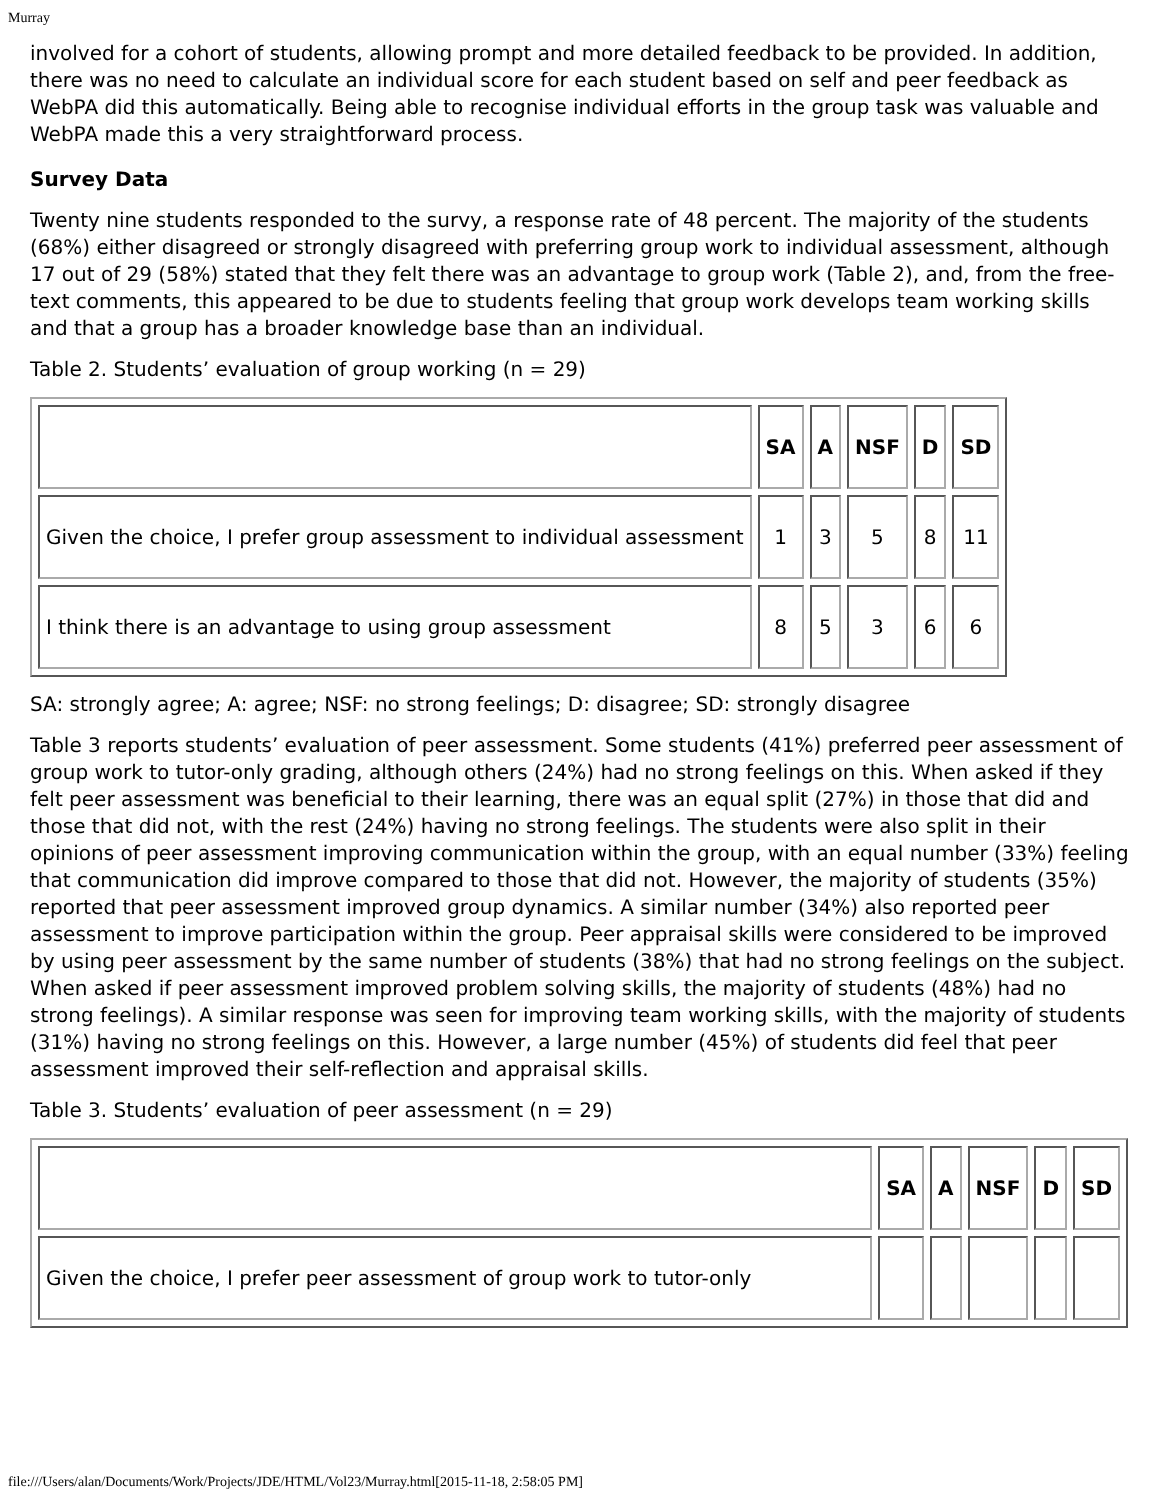Murray
involved for a cohort of students, allowing prompt and more detailed feedback to be provided. In addition, there was no need to calculate an individual score for each student based on self and peer feedback as WebPA did this automatically. Being able to recognise individual efforts in the group task was valuable and WebPA made this a very straightforward process.
Survey Data
Twenty nine students responded to the survy, a response rate of 48 percent. The majority of the students (68%) either disagreed or strongly disagreed with preferring group work to individual assessment, although 17 out of 29 (58%) stated that they felt there was an advantage to group work (Table 2), and, from the free-text comments, this appeared to be due to students feeling that group work develops team working skills and that a group has a broader knowledge base than an individual.
Table 2. Students’ evaluation of group working (n = 29)
| | SA | A | NSF | D | SD |
| --- | --- | --- | --- | --- | --- |
| Given the choice, I prefer group assessment to individual assessment | 1 | 3 | 5 | 8 | 11 |
| I think there is an advantage to using group assessment | 8 | 5 | 3 | 6 | 6 |
SA: strongly agree; A: agree; NSF: no strong feelings; D: disagree; SD: strongly disagree
Table 3 reports students’ evaluation of peer assessment. Some students (41%) preferred peer assessment of group work to tutor-only grading, although others (24%) had no strong feelings on this. When asked if they felt peer assessment was beneficial to their learning, there was an equal split (27%) in those that did and those that did not, with the rest (24%) having no strong feelings. The students were also split in their opinions of peer assessment improving communication within the group, with an equal number (33%) feeling that communication did improve compared to those that did not. However, the majority of students (35%) reported that peer assessment improved group dynamics. A similar number (34%) also reported peer assessment to improve participation within the group. Peer appraisal skills were considered to be improved by using peer assessment by the same number of students (38%) that had no strong feelings on the subject. When asked if peer assessment improved problem solving skills, the majority of students (48%) had no strong feelings). A similar response was seen for improving team working skills, with the majority of students (31%) having no strong feelings on this. However, a large number (45%) of students did feel that peer assessment improved their self-reflection and appraisal skills.
Table 3. Students’ evaluation of peer assessment (n = 29)
| | SA | A | NSF | D | SD |
| --- | --- | --- | --- | --- | --- |
| Given the choice, I prefer peer assessment of group work to tutor-only | | | | | |
file:///Users/alan/Documents/Work/Projects/JDE/HTML/Vol23/Murray.html[2015-11-18, 2:58:05 PM]